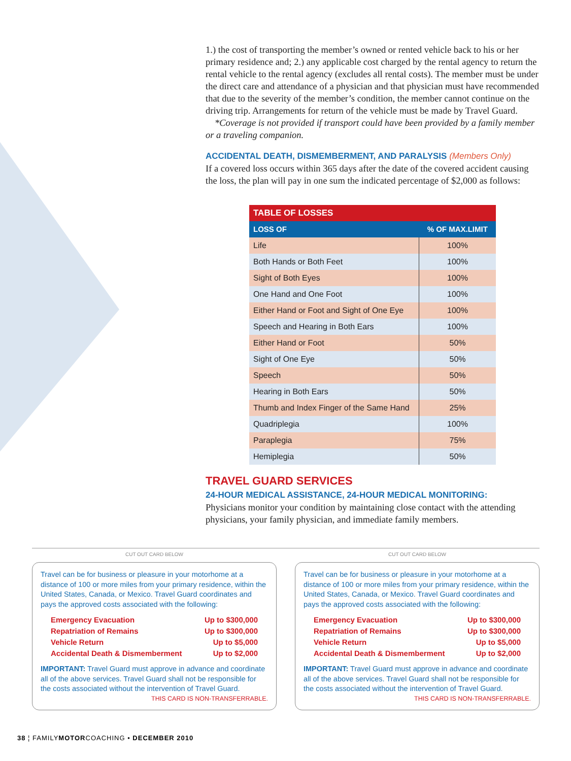1.) the cost of transporting the member’s owned or rented vehicle back to his or her primary residence and; 2.) any applicable cost charged by the rental agency to return the rental vehicle to the rental agency (excludes all rental costs). The member must be under the direct care and attendance of a physician and that physician must have recommended that due to the severity of the member’s condition, the member cannot continue on the driving trip. Arrangements for return of the vehicle must be made by Travel Guard.
*Coverage is not provided if transport could have been provided by a family member or a traveling companion.
ACCIDENTAL DEATH, DISMEMBERMENT, AND PARALYSIS (Members Only)
If a covered loss occurs within 365 days after the date of the covered accident causing the loss, the plan will pay in one sum the indicated percentage of $2,000 as follows:
| TABLE OF LOSSES | |
| --- | --- |
| LOSS OF | % OF MAX.LIMIT |
| Life | 100% |
| Both Hands or Both Feet | 100% |
| Sight of Both Eyes | 100% |
| One Hand and One Foot | 100% |
| Either Hand or Foot and Sight of One Eye | 100% |
| Speech and Hearing in Both Ears | 100% |
| Either Hand or Foot | 50% |
| Sight of One Eye | 50% |
| Speech | 50% |
| Hearing in Both Ears | 50% |
| Thumb and Index Finger of the Same Hand | 25% |
| Quadriplegia | 100% |
| Paraplegia | 75% |
| Hemiplegia | 50% |
TRAVEL GUARD SERVICES
24-HOUR MEDICAL ASSISTANCE, 24-HOUR MEDICAL MONITORING:
Physicians monitor your condition by maintaining close contact with the attending physicians, your family physician, and immediate family members.
CUT OUT CARD BELOW
Travel can be for business or pleasure in your motorhome at a distance of 100 or more miles from your primary residence, within the United States, Canada, or Mexico. Travel Guard coordinates and pays the approved costs associated with the following:
Emergency Evacuation Up to $300,000
Repatriation of Remains Up to $300,000
Vehicle Return Up to $5,000
Accidental Death & Dismemberment Up to $2,000
IMPORTANT: Travel Guard must approve in advance and coordinate all of the above services. Travel Guard shall not be responsible for the costs associated without the intervention of Travel Guard.
THIS CARD IS NON-TRANSFERRABLE.
CUT OUT CARD BELOW
Travel can be for business or pleasure in your motorhome at a distance of 100 or more miles from your primary residence, within the United States, Canada, or Mexico. Travel Guard coordinates and pays the approved costs associated with the following:
Emergency Evacuation Up to $300,000
Repatriation of Remains Up to $300,000
Vehicle Return Up to $5,000
Accidental Death & Dismemberment Up to $2,000
IMPORTANT: Travel Guard must approve in advance and coordinate all of the above services. Travel Guard shall not be responsible for the costs associated without the intervention of Travel Guard.
THIS CARD IS NON-TRANSFERRABLE.
38 ¦ FAMILYMOTORCOACHING • DECEMBER 2010